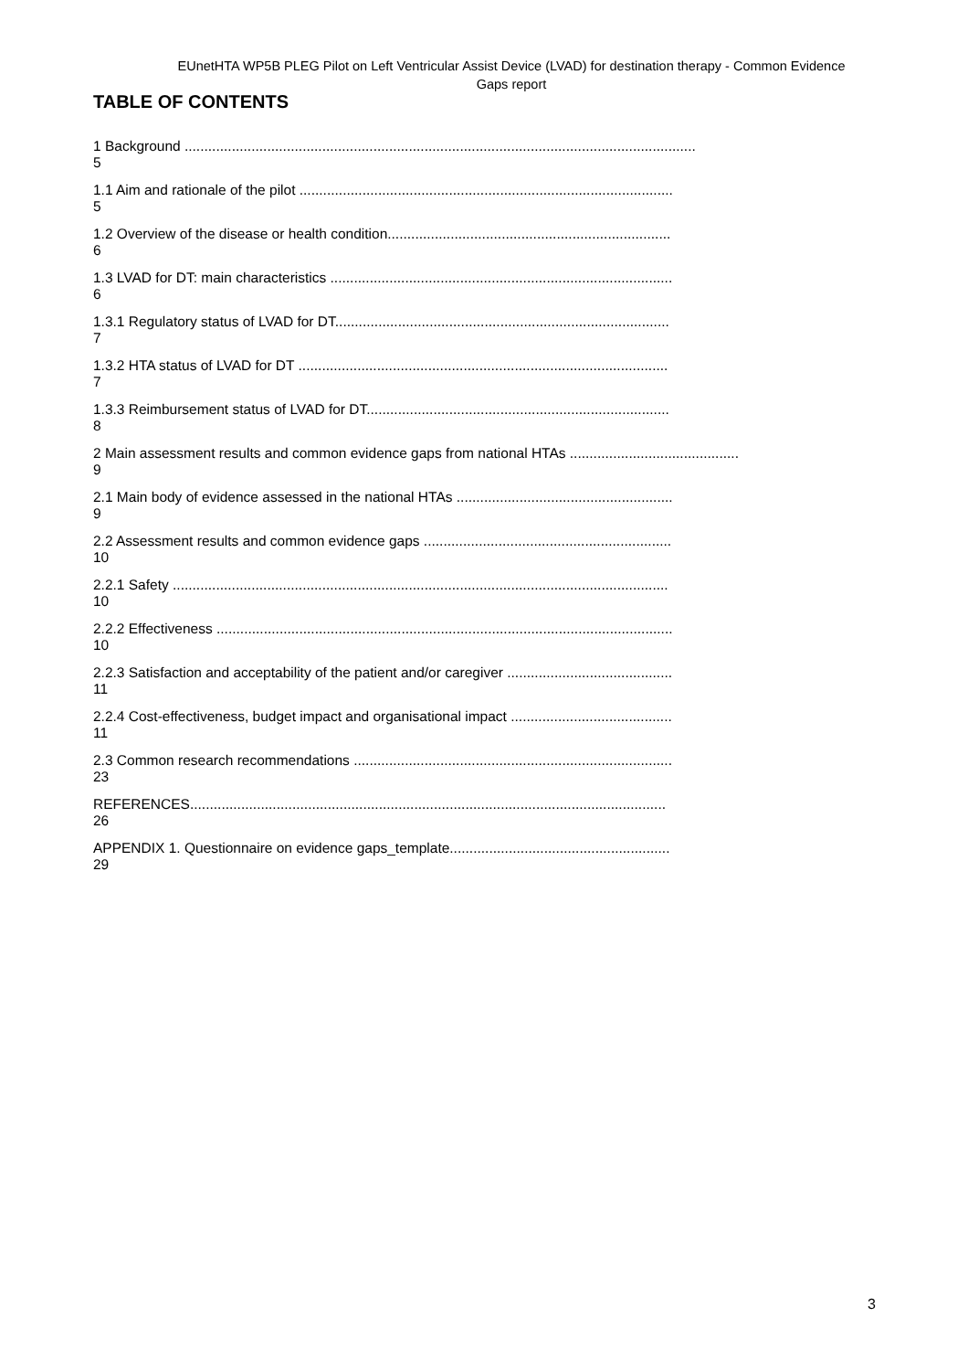EUnetHTA WP5B PLEG Pilot on Left Ventricular Assist Device (LVAD) for destination therapy - Common Evidence Gaps report
TABLE OF CONTENTS
1 Background ..................................................................................................................................
5
1.1 Aim and rationale of the pilot ...............................................................................................
5
1.2 Overview of the disease or health condition........................................................................
6
1.3 LVAD for DT: main characteristics .......................................................................................
6
1.3.1 Regulatory status of LVAD for DT.....................................................................................
7
1.3.2 HTA status of LVAD for DT ..............................................................................................
7
1.3.3 Reimbursement status of LVAD for DT.............................................................................
8
2 Main assessment results and common evidence gaps from national HTAs ...........................................
9
2.1 Main body of evidence assessed in the national HTAs .......................................................
9
2.2 Assessment results and common evidence gaps ...............................................................
10
2.2.1 Safety ..............................................................................................................................
10
2.2.2 Effectiveness ....................................................................................................................
10
2.2.3 Satisfaction and acceptability of the patient and/or caregiver ..........................................
11
2.2.4 Cost-effectiveness, budget impact and organisational impact .........................................
11
2.3 Common research recommendations .................................................................................
23
REFERENCES.........................................................................................................................
26
APPENDIX 1. Questionnaire on evidence gaps_template........................................................
29
3